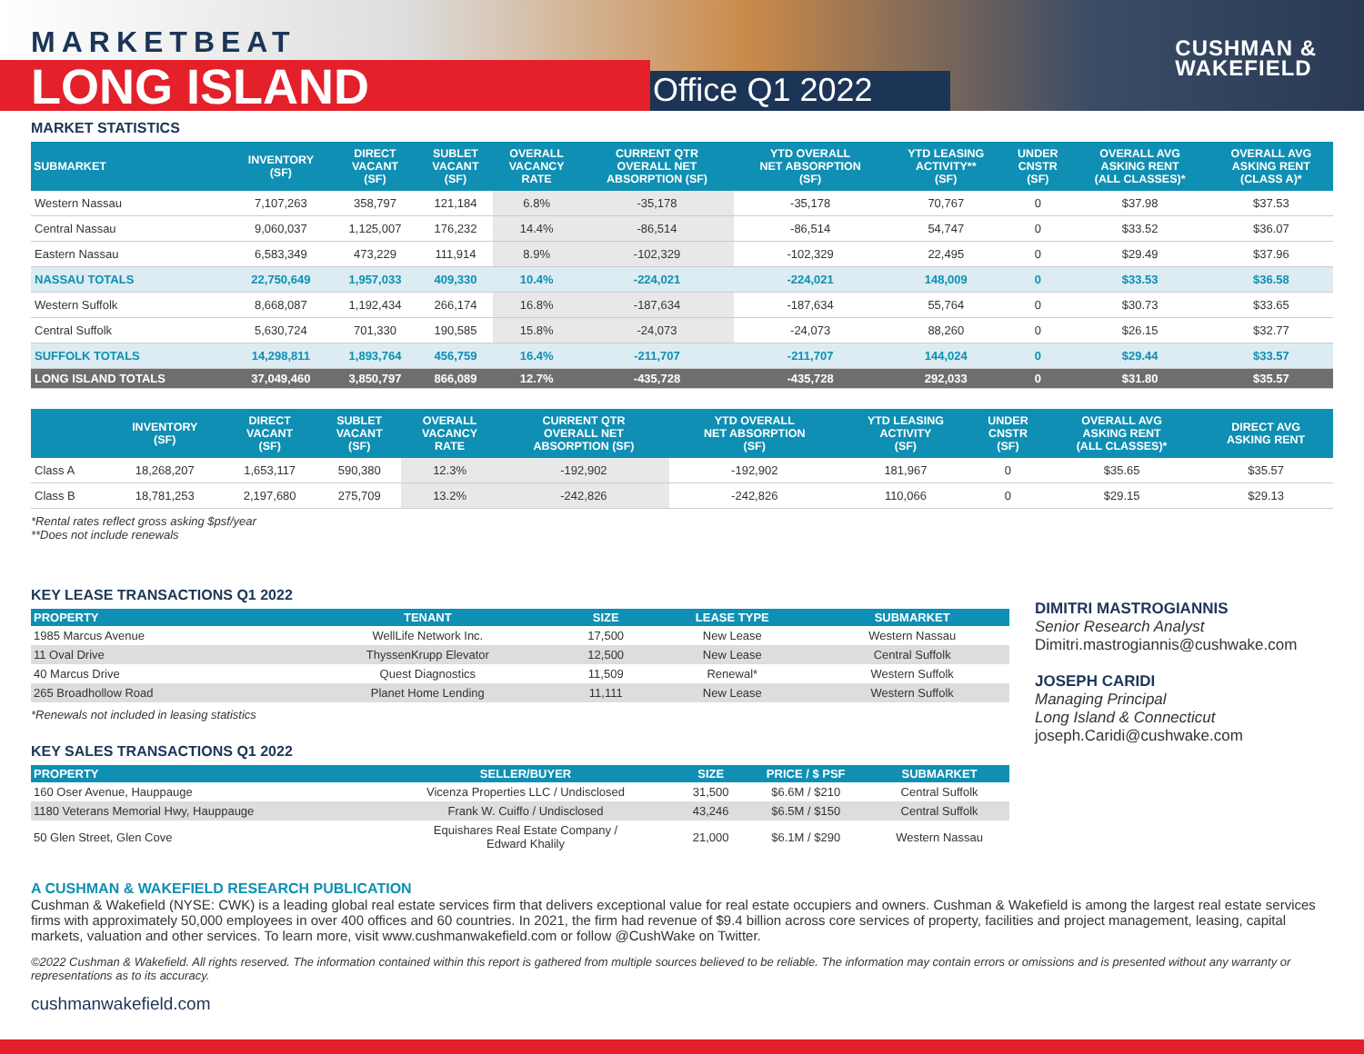MARKETBEAT
LONG ISLAND Office Q1 2022
CUSHMAN &
WAKEFIELD
MARKET STATISTICS
| SUBMARKET | INVENTORY (SF) | DIRECT VACANT (SF) | SUBLET VACANT (SF) | OVERALL VACANCY RATE | CURRENT QTR OVERALL NET ABSORPTION (SF) | YTD OVERALL NET ABSORPTION (SF) | YTD LEASING ACTIVITY** (SF) | UNDER CNSTR (SF) | OVERALL AVG ASKING RENT (ALL CLASSES)* | OVERALL AVG ASKING RENT (CLASS A)* |
| --- | --- | --- | --- | --- | --- | --- | --- | --- | --- | --- |
| Western Nassau | 7,107,263 | 358,797 | 121,184 | 6.8% | -35,178 | -35,178 | 70,767 | 0 | $37.98 | $37.53 |
| Central Nassau | 9,060,037 | 1,125,007 | 176,232 | 14.4% | -86,514 | -86,514 | 54,747 | 0 | $33.52 | $36.07 |
| Eastern Nassau | 6,583,349 | 473,229 | 111,914 | 8.9% | -102,329 | -102,329 | 22,495 | 0 | $29.49 | $37.96 |
| NASSAU TOTALS | 22,750,649 | 1,957,033 | 409,330 | 10.4% | -224,021 | -224,021 | 148,009 | 0 | $33.53 | $36.58 |
| Western Suffolk | 8,668,087 | 1,192,434 | 266,174 | 16.8% | -187,634 | -187,634 | 55,764 | 0 | $30.73 | $33.65 |
| Central Suffolk | 5,630,724 | 701,330 | 190,585 | 15.8% | -24,073 | -24,073 | 88,260 | 0 | $26.15 | $32.77 |
| SUFFOLK TOTALS | 14,298,811 | 1,893,764 | 456,759 | 16.4% | -211,707 | -211,707 | 144,024 | 0 | $29.44 | $33.57 |
| LONG ISLAND TOTALS | 37,049,460 | 3,850,797 | 866,089 | 12.7% | -435,728 | -435,728 | 292,033 | 0 | $31.80 | $35.57 |
| | INVENTORY (SF) | DIRECT VACANT (SF) | SUBLET VACANT (SF) | OVERALL VACANCY RATE | CURRENT QTR OVERALL NET ABSORPTION (SF) | YTD OVERALL NET ABSORPTION (SF) | YTD LEASING ACTIVITY (SF) | UNDER CNSTR (SF) | OVERALL AVG ASKING RENT (ALL CLASSES)* | DIRECT AVG ASKING RENT |
| --- | --- | --- | --- | --- | --- | --- | --- | --- | --- | --- |
| Class A | 18,268,207 | 1,653,117 | 590,380 | 12.3% | -192,902 | -192,902 | 181,967 | 0 | $35.65 | $35.57 |
| Class B | 18,781,253 | 2,197,680 | 275,709 | 13.2% | -242,826 | -242,826 | 110,066 | 0 | $29.15 | $29.13 |
*Rental rates reflect gross asking $psf/year
**Does not include renewals
KEY LEASE TRANSACTIONS Q1 2022
| PROPERTY | TENANT | SIZE | LEASE TYPE | SUBMARKET |
| --- | --- | --- | --- | --- |
| 1985 Marcus Avenue | WellLife Network Inc. | 17,500 | New Lease | Western Nassau |
| 11 Oval Drive | ThyssenKrupp Elevator | 12,500 | New Lease | Central Suffolk |
| 40 Marcus Drive | Quest Diagnostics | 11,509 | Renewal* | Western Suffolk |
| 265 Broadhollow Road | Planet Home Lending | 11,111 | New Lease | Western Suffolk |
*Renewals not included in leasing statistics
KEY SALES TRANSACTIONS Q1 2022
| PROPERTY | SELLER/BUYER | SIZE | PRICE / $ PSF | SUBMARKET |
| --- | --- | --- | --- | --- |
| 160 Oser Avenue, Hauppauge | Vicenza Properties LLC / Undisclosed | 31,500 | $6.6M / $210 | Central Suffolk |
| 1180 Veterans Memorial Hwy, Hauppauge | Frank W. Cuiffo / Undisclosed | 43,246 | $6.5M / $150 | Central Suffolk |
| 50 Glen Street, Glen Cove | Equishares Real Estate Company / Edward Khalily | 21,000 | $6.1M / $290 | Western Nassau |
DIMITRI MASTROGIANNIS
Senior Research Analyst
Dimitri.mastrogiannis@cushwake.com
JOSEPH CARIDI
Managing Principal
Long Island & Connecticut
joseph.Caridi@cushwake.com
A CUSHMAN & WAKEFIELD RESEARCH PUBLICATION
Cushman & Wakefield (NYSE: CWK) is a leading global real estate services firm that delivers exceptional value for real estate occupiers and owners. Cushman & Wakefield is among the largest real estate services firms with approximately 50,000 employees in over 400 offices and 60 countries. In 2021, the firm had revenue of $9.4 billion across core services of property, facilities and project management, leasing, capital markets, valuation and other services. To learn more, visit www.cushmanwakefield.com or follow @CushWake on Twitter.
©2022 Cushman & Wakefield. All rights reserved. The information contained within this report is gathered from multiple sources believed to be reliable. The information may contain errors or omissions and is presented without any warranty or representations as to its accuracy.
cushmanwakefield.com